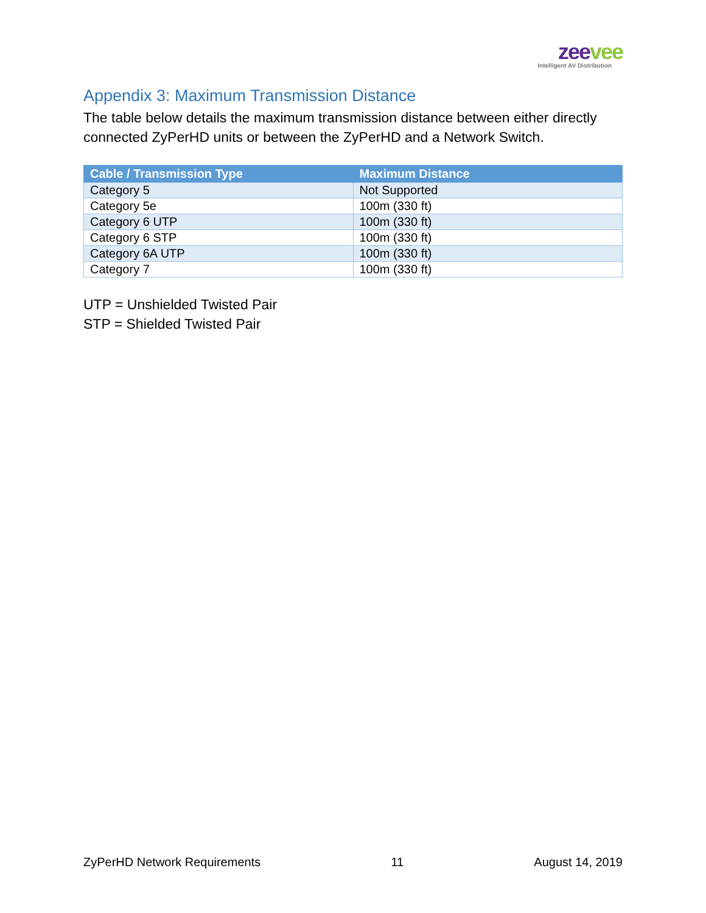zeevee
Intelligent AV Distribution
Appendix 3: Maximum Transmission Distance
The table below details the maximum transmission distance between either directly connected ZyPerHD units or between the ZyPerHD and a Network Switch.
| Cable / Transmission Type | Maximum Distance |
| --- | --- |
| Category 5 | Not Supported |
| Category 5e | 100m (330 ft) |
| Category 6 UTP | 100m (330 ft) |
| Category 6 STP | 100m (330 ft) |
| Category 6A UTP | 100m (330 ft) |
| Category 7 | 100m (330 ft) |
UTP = Unshielded Twisted Pair
STP = Shielded Twisted Pair
ZyPerHD Network Requirements 11 August 14, 2019